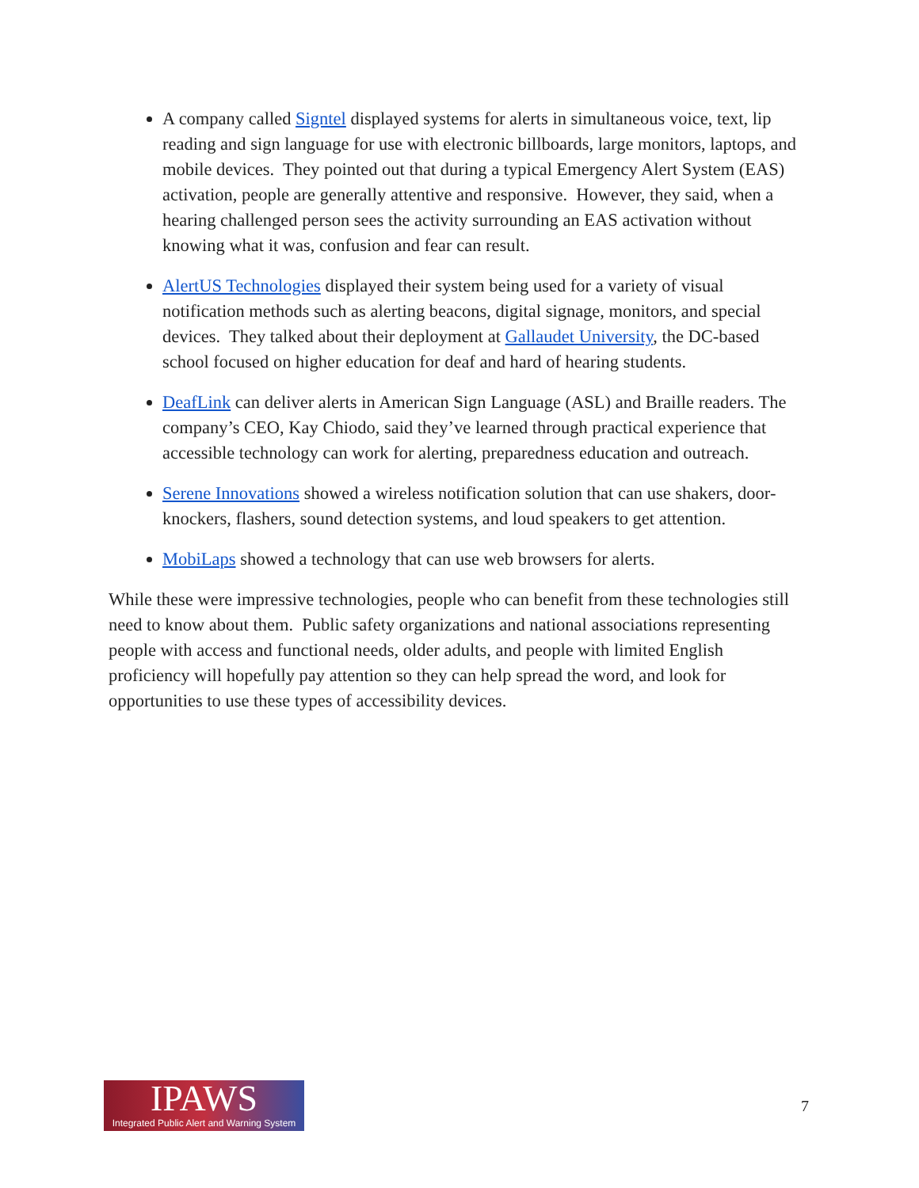A company called Signtel displayed systems for alerts in simultaneous voice, text, lip reading and sign language for use with electronic billboards, large monitors, laptops, and mobile devices. They pointed out that during a typical Emergency Alert System (EAS) activation, people are generally attentive and responsive. However, they said, when a hearing challenged person sees the activity surrounding an EAS activation without knowing what it was, confusion and fear can result.
AlertUS Technologies displayed their system being used for a variety of visual notification methods such as alerting beacons, digital signage, monitors, and special devices. They talked about their deployment at Gallaudet University, the DC-based school focused on higher education for deaf and hard of hearing students.
DeafLink can deliver alerts in American Sign Language (ASL) and Braille readers. The company’s CEO, Kay Chiodo, said they’ve learned through practical experience that accessible technology can work for alerting, preparedness education and outreach.
Serene Innovations showed a wireless notification solution that can use shakers, door-knockers, flashers, sound detection systems, and loud speakers to get attention.
MobiLaps showed a technology that can use web browsers for alerts.
While these were impressive technologies, people who can benefit from these technologies still need to know about them. Public safety organizations and national associations representing people with access and functional needs, older adults, and people with limited English proficiency will hopefully pay attention so they can help spread the word, and look for opportunities to use these types of accessibility devices.
IPAWS
Integrated Public Alert and Warning System
7